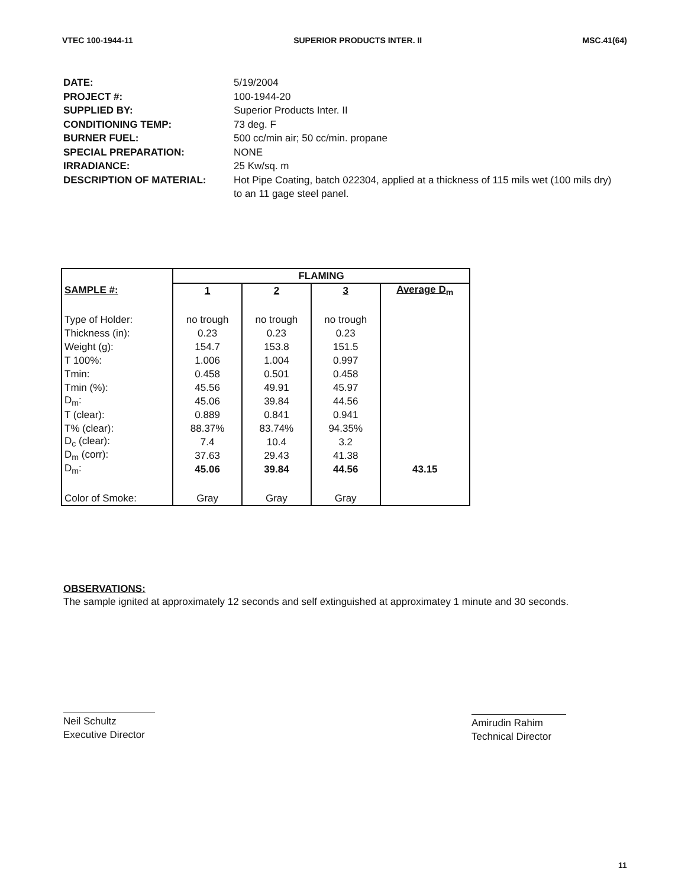VTEC 100-1944-11 SUPERIOR PRODUCTS INTER. II MSC.41(64)
DATE: 5/19/2004
PROJECT #: 100-1944-20
SUPPLIED BY: Superior Products Inter. II
CONDITIONING TEMP: 73 deg. F
BURNER FUEL: 500 cc/min air; 50 cc/min. propane
SPECIAL PREPARATION: NONE
IRRADIANCE: 25 Kw/sq. m
DESCRIPTION OF MATERIAL: Hot Pipe Coating, batch 022304, applied at a thickness of 115 mils wet (100 mils dry) to an 11 gage steel panel.
| | FLAMING | | | |
| --- | --- | --- | --- | --- |
| SAMPLE #: | 1 | 2 | 3 | Average D<sub>m</sub> |
| Type of Holder: | no trough | no trough | no trough | |
| Thickness (in): | 0.23 | 0.23 | 0.23 | |
| Weight (g): | 154.7 | 153.8 | 151.5 | |
| T 100%: | 1.006 | 1.004 | 0.997 | |
| Tmin: | 0.458 | 0.501 | 0.458 | |
| Tmin (%): | 45.56 | 49.91 | 45.97 | |
| D<sub>m</sub>: | 45.06 | 39.84 | 44.56 | |
| T (clear): | 0.889 | 0.841 | 0.941 | |
| T% (clear): | 88.37% | 83.74% | 94.35% | |
| D<sub>c</sub> (clear): | 7.4 | 10.4 | 3.2 | |
| D<sub>m</sub> (corr): | 37.63 | 29.43 | 41.38 | |
| D<sub>m</sub>: | 45.06 | 39.84 | 44.56 | 43.15 |
| Color of Smoke: | Gray | Gray | Gray | |
OBSERVATIONS:
The sample ignited at approximately 12 seconds and self extinguished at approximatey 1 minute and 30 seconds.
Neil Schultz
Executive Director
Amirudin Rahim
Technical Director
11